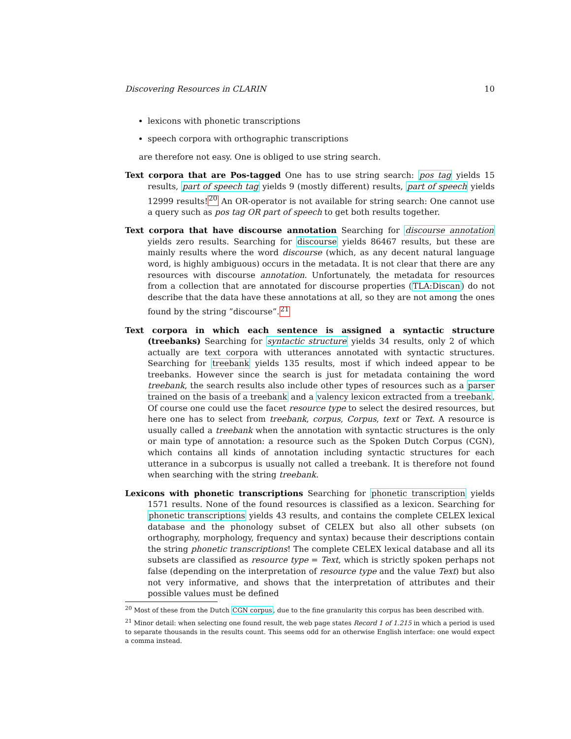Discovering Resources in CLARIN 10
lexicons with phonetic transcriptions
speech corpora with orthographic transcriptions
are therefore not easy. One is obliged to use string search.
Text corpora that are Pos-tagged One has to use string search: pos tag yields 15 results, part of speech tag yields 9 (mostly different) results, part of speech yields 12999 results!<sup>20</sup> An OR-operator is not available for string search: One cannot use a query such as pos tag OR part of speech to get both results together.
Text corpora that have discourse annotation Searching for discourse annotation yields zero results. Searching for discourse yields 86467 results, but these are mainly results where the word discourse (which, as any decent natural language word, is highly ambiguous) occurs in the metadata. It is not clear that there are any resources with discourse annotation. Unfortunately, the metadata for resources from a collection that are annotated for discourse properties (TLA:Discan) do not describe that the data have these annotations at all, so they are not among the ones found by the string ”discourse”.<sup>21</sup>
Text corpora in which each sentence is assigned a syntactic structure (treebanks) Searching for syntactic structure yields 34 results, only 2 of which actually are text corpora with utterances annotated with syntactic structures. Searching for treebank yields 135 results, most if which indeed appear to be treebanks. However since the search is just for metadata containing the word treebank, the search results also include other types of resources such as a parser trained on the basis of a treebank and a valency lexicon extracted from a treebank. Of course one could use the facet resource type to select the desired resources, but here one has to select from treebank, corpus, Corpus, text or Text. A resource is usually called a treebank when the annotation with syntactic structures is the only or main type of annotation: a resource such as the Spoken Dutch Corpus (CGN), which contains all kinds of annotation including syntactic structures for each utterance in a subcorpus is usually not called a treebank. It is therefore not found when searching with the string treebank.
Lexicons with phonetic transcriptions Searching for phonetic transcription yields 1571 results. None of the found resources is classified as a lexicon. Searching for phonetic transcriptions yields 43 results, and contains the complete CELEX lexical database and the phonology subset of CELEX but also all other subsets (on orthography, morphology, frequency and syntax) because their descriptions contain the string phonetic transcriptions! The complete CELEX lexical database and all its subsets are classified as resource type = Text, which is strictly spoken perhaps not false (depending on the interpretation of resource type and the value Text) but also not very informative, and shows that the interpretation of attributes and their possible values must be defined
<sup>20</sup> Most of these from the Dutch CGN corpus, due to the fine granularity this corpus has been described with.
<sup>21</sup> Minor detail: when selecting one found result, the web page states Record 1 of 1.215 in which a period is used to separate thousands in the results count. This seems odd for an otherwise English interface: one would expect a comma instead.